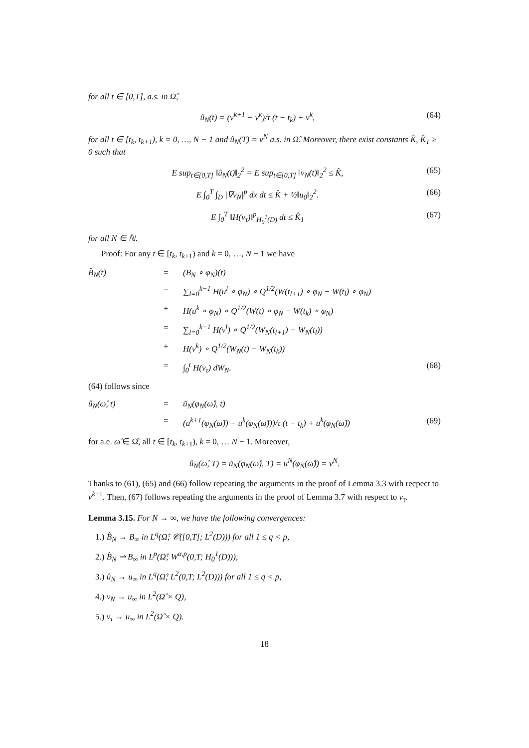for all t ∈ [0,T], a.s. in Ω̂,
û<sub>N</sub>(t) = (v<sup>k+1</sup> − v<sup>k</sup>)/τ (t − t<sub>k</sub>) + v<sup>k</sup>, (64)
for all t ∈ [t<sub>k</sub>, t<sub>k+1</sub>), k = 0, …, N − 1 and û<sub>N</sub>(T) = v<sup>N</sup> a.s. in Ω̂. Moreover, there exist constants K̂, K̂<sub>1</sub> ≥ 0 such that
E sup<sub>t∈[0,T]</sub> ‖û<sub>N</sub>(t)‖<sub>2</sub><sup>2</sup> = E sup<sub>t∈[0,T]</sub> ‖v<sub>N</sub>(t)‖<sub>2</sub><sup>2</sup> ≤ K̂, (65)
E ∫<sub>0</sub><sup>T</sup> ∫<sub>D</sub> |∇v<sub>N</sub>|<sup>p</sup> dx dt ≤ K̂ + ½‖u<sub>0</sub>‖<sub>2</sub><sup>2</sup>. (66)
E ∫<sub>0</sub><sup>T</sup> ‖H(v<sub>τ</sub>)‖<sup>p</sup><sub>H<sub>0</sub><sup>1</sup>(D)</sub> dt ≤ K̂<sub>1</sub> (67)
for all N ∈ ℕ.
Proof: For any t ∈ [t<sub>k</sub>, t<sub>k+1</sub>) and k = 0, …, N − 1 we have
B̂<sub>N</sub>(t) = (B<sub>N</sub> ∘ φ<sub>N</sub>)(t) = ∑<sub>l=0</sub><sup>k−1</sup> H(u<sup>l</sup> ∘ φ<sub>N</sub>) ∘ Q<sup>1/2</sup>(W(t<sub>l+1</sub>) ∘ φ<sub>N</sub> − W(t<sub>l</sub>) ∘ φ<sub>N</sub>) + H(u<sup>k</sup> ∘ φ<sub>N</sub>) ∘ Q<sup>1/2</sup>(W(t) ∘ φ<sub>N</sub> − W(t<sub>k</sub>) ∘ φ<sub>N</sub>) = ∑<sub>l=0</sub><sup>k−1</sup> H(v<sup>l</sup>) ∘ Q<sup>1/2</sup>(W<sub>N</sub>(t<sub>l+1</sub>) − W<sub>N</sub>(t<sub>l</sub>)) + H(v<sup>k</sup>) ∘ Q<sup>1/2</sup>(W<sub>N</sub>(t) − W<sub>N</sub>(t<sub>k</sub>)) = ∫<sub>0</sub><sup>t</sup> H(v<sub>τ</sub>) dW<sub>N</sub>. (68)
(64) follows since
û<sub>N</sub>(ω̂, t) = ũ<sub>N</sub>(φ<sub>N</sub>(ω̂), t) = (u<sup>k+1</sup>(φ<sub>N</sub>(ω̂)) − u<sup>k</sup>(φ<sub>N</sub>(ω̂)))/τ (t − t<sub>k</sub>) + u<sup>k</sup>(φ<sub>N</sub>(ω̂)) (69)
for a.e. ω̂ ∈ Ω̂, all t ∈ [t<sub>k</sub>, t<sub>k+1</sub>), k = 0, … N − 1. Moreover,
û<sub>N</sub>(ω̂, T) = ũ<sub>N</sub>(φ<sub>N</sub>(ω̂), T) = u<sup>N</sup>(φ<sub>N</sub>(ω̂)) = v<sup>N</sup>.
Thanks to (61), (65) and (66) follow repeating the arguments in the proof of Lemma 3.3 with recpect to v<sup>k+1</sup>. Then, (67) follows repeating the arguments in the proof of Lemma 3.7 with respect to v<sub>τ</sub>.
Lemma 3.15. For N → ∞, we have the following convergences:
1.) B̂<sub>N</sub> → B<sub>∞</sub> in L<sup>q</sup>(Ω̂; 𝒞([0,T]; L<sup>2</sup>(D))) for all 1 ≤ q < p,
2.) B̂<sub>N</sub> ⇀ B<sub>∞</sub> in L<sup>p</sup>(Ω̂; W<sup>α,p</sup>(0,T; H<sub>0</sub><sup>1</sup>(D))),
3.) û<sub>N</sub> → u<sub>∞</sub> in L<sup>q</sup>(Ω̂; L<sup>2</sup>(0,T; L<sup>2</sup>(D))) for all 1 ≤ q < p,
4.) v<sub>N</sub> → u<sub>∞</sub> in L<sup>2</sup>(Ω̂ × Q),
5.) v<sub>τ</sub> → u<sub>∞</sub> in L<sup>2</sup>(Ω̂ × Q).
18